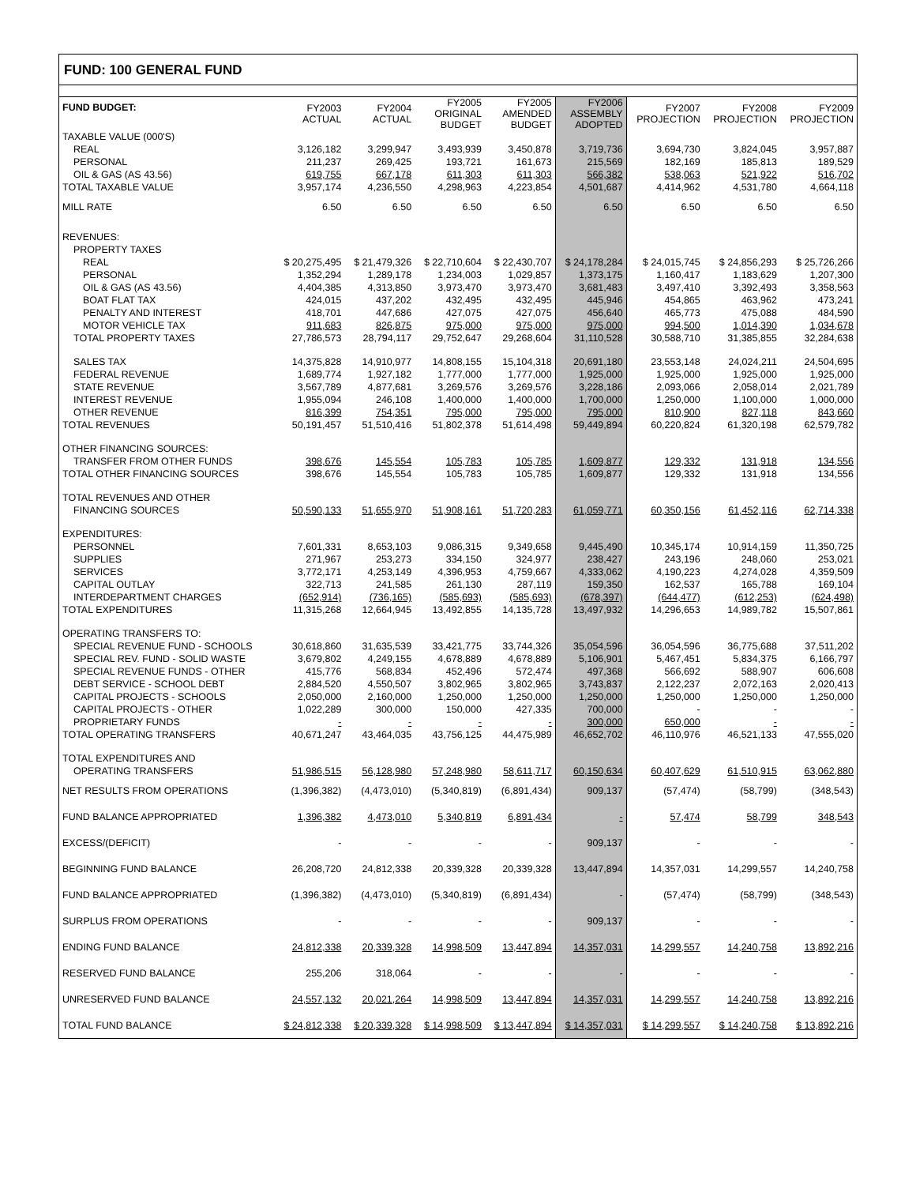FUND: 100 GENERAL FUND
| FUND BUDGET: | FY2003 ACTUAL | FY2004 ACTUAL | FY2005 ORIGINAL BUDGET | FY2005 AMENDED BUDGET | FY2006 ASSEMBLY ADOPTED | FY2007 PROJECTION | FY2008 PROJECTION | FY2009 PROJECTION |
| --- | --- | --- | --- | --- | --- | --- | --- | --- |
| TAXABLE VALUE (000'S) | | | | | | | | |
| REAL | 3,126,182 | 3,299,947 | 3,493,939 | 3,450,878 | 3,719,736 | 3,694,730 | 3,824,045 | 3,957,887 |
| PERSONAL | 211,237 | 269,425 | 193,721 | 161,673 | 215,569 | 182,169 | 185,813 | 189,529 |
| OIL & GAS (AS 43.56) | 619,755 | 667,178 | 611,303 | 611,303 | 566,382 | 538,063 | 521,922 | 516,702 |
| TOTAL TAXABLE VALUE | 3,957,174 | 4,236,550 | 4,298,963 | 4,223,854 | 4,501,687 | 4,414,962 | 4,531,780 | 4,664,118 |
| MILL RATE | 6.50 | 6.50 | 6.50 | 6.50 | 6.50 | 6.50 | 6.50 | 6.50 |
| REVENUES: | | | | | | | | |
| PROPERTY TAXES | | | | | | | | |
| REAL | $ 20,275,495 | $ 21,479,326 | $ 22,710,604 | $ 22,430,707 | $ 24,178,284 | $ 24,015,745 | $ 24,856,293 | $ 25,726,266 |
| PERSONAL | 1,352,294 | 1,289,178 | 1,234,003 | 1,029,857 | 1,373,175 | 1,160,417 | 1,183,629 | 1,207,300 |
| OIL & GAS (AS 43.56) | 4,404,385 | 4,313,850 | 3,973,470 | 3,973,470 | 3,681,483 | 3,497,410 | 3,392,493 | 3,358,563 |
| BOAT FLAT TAX | 424,015 | 437,202 | 432,495 | 432,495 | 445,946 | 454,865 | 463,962 | 473,241 |
| PENALTY AND INTEREST | 418,701 | 447,686 | 427,075 | 427,075 | 456,640 | 465,773 | 475,088 | 484,590 |
| MOTOR VEHICLE TAX | 911,683 | 826,875 | 975,000 | 975,000 | 975,000 | 994,500 | 1,014,390 | 1,034,678 |
| TOTAL PROPERTY TAXES | 27,786,573 | 28,794,117 | 29,752,647 | 29,268,604 | 31,110,528 | 30,588,710 | 31,385,855 | 32,284,638 |
| SALES TAX | 14,375,828 | 14,910,977 | 14,808,155 | 15,104,318 | 20,691,180 | 23,553,148 | 24,024,211 | 24,504,695 |
| FEDERAL REVENUE | 1,689,774 | 1,927,182 | 1,777,000 | 1,777,000 | 1,925,000 | 1,925,000 | 1,925,000 | 1,925,000 |
| STATE REVENUE | 3,567,789 | 4,877,681 | 3,269,576 | 3,269,576 | 3,228,186 | 2,093,066 | 2,058,014 | 2,021,789 |
| INTEREST REVENUE | 1,955,094 | 246,108 | 1,400,000 | 1,400,000 | 1,700,000 | 1,250,000 | 1,100,000 | 1,000,000 |
| OTHER REVENUE | 816,399 | 754,351 | 795,000 | 795,000 | 795,000 | 810,900 | 827,118 | 843,660 |
| TOTAL REVENUES | 50,191,457 | 51,510,416 | 51,802,378 | 51,614,498 | 59,449,894 | 60,220,824 | 61,320,198 | 62,579,782 |
| OTHER FINANCING SOURCES: | | | | | | | | |
| TRANSFER FROM OTHER FUNDS | 398,676 | 145,554 | 105,783 | 105,785 | 1,609,877 | 129,332 | 131,918 | 134,556 |
| TOTAL OTHER FINANCING SOURCES | 398,676 | 145,554 | 105,783 | 105,785 | 1,609,877 | 129,332 | 131,918 | 134,556 |
| TOTAL REVENUES AND OTHER | | | | | | | | |
| FINANCING SOURCES | 50,590,133 | 51,655,970 | 51,908,161 | 51,720,283 | 61,059,771 | 60,350,156 | 61,452,116 | 62,714,338 |
| EXPENDITURES: | | | | | | | | |
| PERSONNEL | 7,601,331 | 8,653,103 | 9,086,315 | 9,349,658 | 9,445,490 | 10,345,174 | 10,914,159 | 11,350,725 |
| SUPPLIES | 271,967 | 253,273 | 334,150 | 324,977 | 238,427 | 243,196 | 248,060 | 253,021 |
| SERVICES | 3,772,171 | 4,253,149 | 4,396,953 | 4,759,667 | 4,333,062 | 4,190,223 | 4,274,028 | 4,359,509 |
| CAPITAL OUTLAY | 322,713 | 241,585 | 261,130 | 287,119 | 159,350 | 162,537 | 165,788 | 169,104 |
| INTERDEPARTMENT CHARGES | (652,914) | (736,165) | (585,693) | (585,693) | (678,397) | (644,477) | (612,253) | (624,498) |
| TOTAL EXPENDITURES | 11,315,268 | 12,664,945 | 13,492,855 | 14,135,728 | 13,497,932 | 14,296,653 | 14,989,782 | 15,507,861 |
| OPERATING TRANSFERS TO: | | | | | | | | |
| SPECIAL REVENUE FUND - SCHOOLS | 30,618,860 | 31,635,539 | 33,421,775 | 33,744,326 | 35,054,596 | 36,054,596 | 36,775,688 | 37,511,202 |
| SPECIAL REV. FUND - SOLID WASTE | 3,679,802 | 4,249,155 | 4,678,889 | 4,678,889 | 5,106,901 | 5,467,451 | 5,834,375 | 6,166,797 |
| SPECIAL REVENUE FUNDS - OTHER | 415,776 | 568,834 | 452,496 | 572,474 | 497,368 | 566,692 | 588,907 | 606,608 |
| DEBT SERVICE - SCHOOL DEBT | 2,884,520 | 4,550,507 | 3,802,965 | 3,802,965 | 3,743,837 | 2,122,237 | 2,072,163 | 2,020,413 |
| CAPITAL PROJECTS - SCHOOLS | 2,050,000 | 2,160,000 | 1,250,000 | 1,250,000 | 1,250,000 | 1,250,000 | 1,250,000 | 1,250,000 |
| CAPITAL PROJECTS - OTHER | 1,022,289 | 300,000 | 150,000 | 427,335 | 700,000 | - | - | - |
| PROPRIETARY FUNDS | - | - | - | - | 300,000 | 650,000 | - | - |
| TOTAL OPERATING TRANSFERS | 40,671,247 | 43,464,035 | 43,756,125 | 44,475,989 | 46,652,702 | 46,110,976 | 46,521,133 | 47,555,020 |
| TOTAL EXPENDITURES AND | | | | | | | | |
| OPERATING TRANSFERS | 51,986,515 | 56,128,980 | 57,248,980 | 58,611,717 | 60,150,634 | 60,407,629 | 61,510,915 | 63,062,880 |
| NET RESULTS FROM OPERATIONS | (1,396,382) | (4,473,010) | (5,340,819) | (6,891,434) | 909,137 | (57,474) | (58,799) | (348,543) |
| FUND BALANCE APPROPRIATED | 1,396,382 | 4,473,010 | 5,340,819 | 6,891,434 | - | 57,474 | 58,799 | 348,543 |
| EXCESS/(DEFICIT) | - | - | - | - | 909,137 | - | - | - |
| BEGINNING FUND BALANCE | 26,208,720 | 24,812,338 | 20,339,328 | 20,339,328 | 13,447,894 | 14,357,031 | 14,299,557 | 14,240,758 |
| FUND BALANCE APPROPRIATED | (1,396,382) | (4,473,010) | (5,340,819) | (6,891,434) | - | (57,474) | (58,799) | (348,543) |
| SURPLUS FROM OPERATIONS | - | - | - | - | 909,137 | - | - | - |
| ENDING FUND BALANCE | 24,812,338 | 20,339,328 | 14,998,509 | 13,447,894 | 14,357,031 | 14,299,557 | 14,240,758 | 13,892,216 |
| RESERVED FUND BALANCE | 255,206 | 318,064 | - | - | - | - | - | - |
| UNRESERVED FUND BALANCE | 24,557,132 | 20,021,264 | 14,998,509 | 13,447,894 | 14,357,031 | 14,299,557 | 14,240,758 | 13,892,216 |
| TOTAL FUND BALANCE | $ 24,812,338 | $ 20,339,328 | $ 14,998,509 | $ 13,447,894 | $ 14,357,031 | $ 14,299,557 | $ 14,240,758 | $ 13,892,216 |